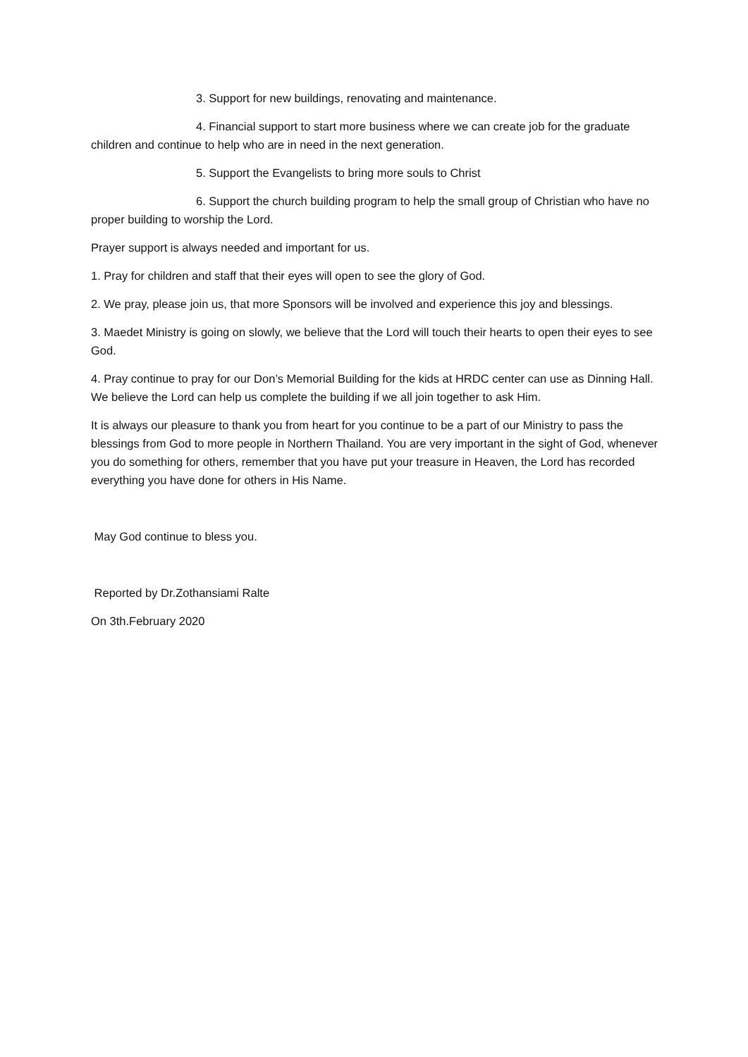3. Support for new buildings, renovating and maintenance.
4. Financial support to start more business where we can create job for the graduate children and continue to help who are in need in the next generation.
5. Support the Evangelists to bring more souls to Christ
6. Support the church building program to help the small group of Christian who have no proper building to worship the Lord.
Prayer support is always needed and important for us.
1. Pray for children and staff that their eyes will open to see the glory of God.
2. We pray, please join us, that more Sponsors will be involved and experience this joy and blessings.
3. Maedet Ministry is going on slowly, we believe that the Lord will touch their hearts to open their eyes to see God.
4. Pray continue to pray for our Don’s Memorial Building for the kids at HRDC center can use as Dinning Hall. We believe the Lord can help us complete the building if we all join together to ask Him.
It is always our pleasure to thank you from heart for you continue to be a part of our Ministry to pass the blessings from God to more people in Northern Thailand. You are very important in the sight of God, whenever you do something for others, remember that you have put your treasure in Heaven, the Lord has recorded everything you have done for others in His Name.
May God continue to bless you.
Reported by Dr.Zothansiami Ralte
On 3th.February 2020